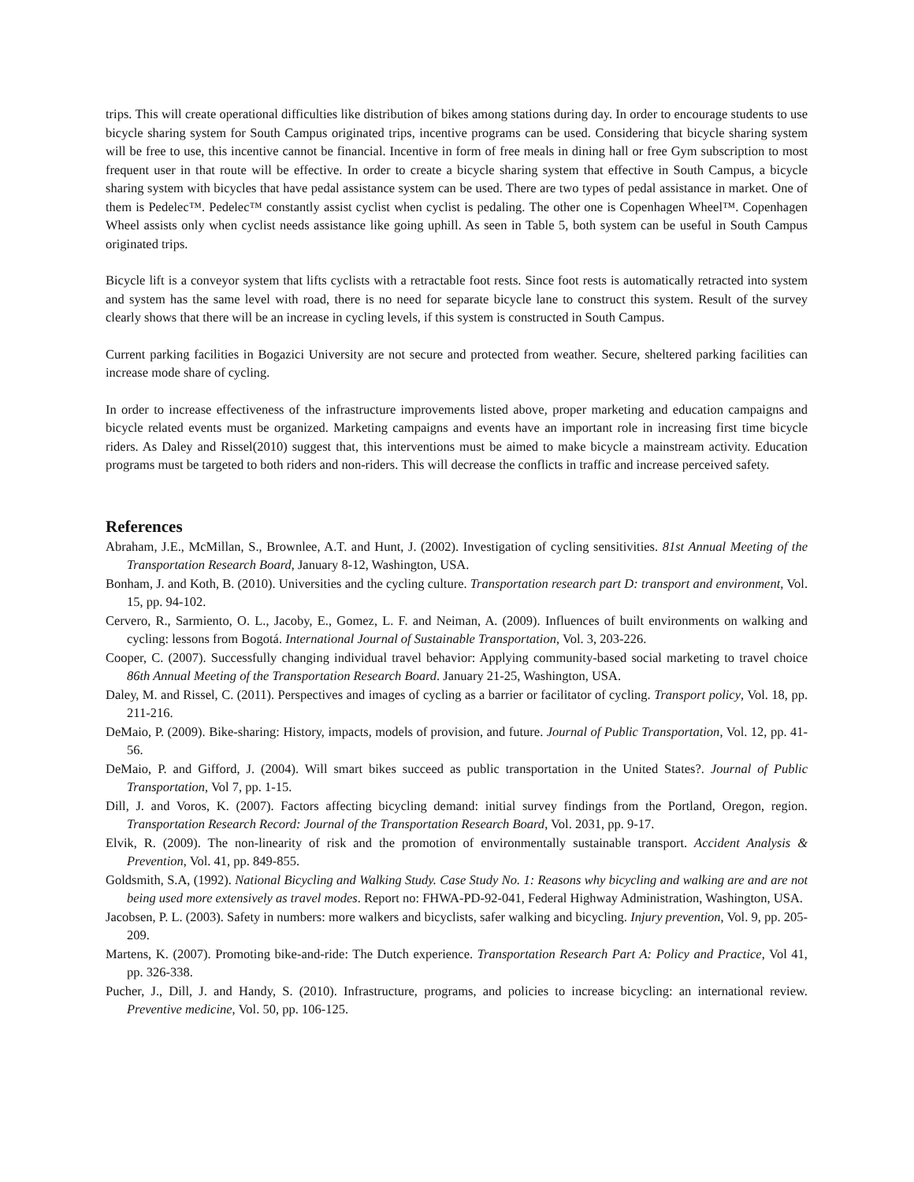trips. This will create operational difficulties like distribution of bikes among stations during day. In order to encourage students to use bicycle sharing system for South Campus originated trips, incentive programs can be used. Considering that bicycle sharing system will be free to use, this incentive cannot be financial. Incentive in form of free meals in dining hall or free Gym subscription to most frequent user in that route will be effective. In order to create a bicycle sharing system that effective in South Campus, a bicycle sharing system with bicycles that have pedal assistance system can be used. There are two types of pedal assistance in market. One of them is Pedelec™. Pedelec™ constantly assist cyclist when cyclist is pedaling. The other one is Copenhagen Wheel™. Copenhagen Wheel assists only when cyclist needs assistance like going uphill. As seen in Table 5, both system can be useful in South Campus originated trips.
Bicycle lift is a conveyor system that lifts cyclists with a retractable foot rests. Since foot rests is automatically retracted into system and system has the same level with road, there is no need for separate bicycle lane to construct this system. Result of the survey clearly shows that there will be an increase in cycling levels, if this system is constructed in South Campus.
Current parking facilities in Bogazici University are not secure and protected from weather. Secure, sheltered parking facilities can increase mode share of cycling.
In order to increase effectiveness of the infrastructure improvements listed above, proper marketing and education campaigns and bicycle related events must be organized. Marketing campaigns and events have an important role in increasing first time bicycle riders. As Daley and Rissel(2010) suggest that, this interventions must be aimed to make bicycle a mainstream activity. Education programs must be targeted to both riders and non-riders. This will decrease the conflicts in traffic and increase perceived safety.
References
Abraham, J.E., McMillan, S., Brownlee, A.T. and Hunt, J. (2002). Investigation of cycling sensitivities. 81st Annual Meeting of the Transportation Research Board, January 8-12, Washington, USA.
Bonham, J. and Koth, B. (2010). Universities and the cycling culture. Transportation research part D: transport and environment, Vol. 15, pp. 94-102.
Cervero, R., Sarmiento, O. L., Jacoby, E., Gomez, L. F. and Neiman, A. (2009). Influences of built environments on walking and cycling: lessons from Bogotá. International Journal of Sustainable Transportation, Vol. 3, 203-226.
Cooper, C. (2007). Successfully changing individual travel behavior: Applying community-based social marketing to travel choice 86th Annual Meeting of the Transportation Research Board. January 21-25, Washington, USA.
Daley, M. and Rissel, C. (2011). Perspectives and images of cycling as a barrier or facilitator of cycling. Transport policy, Vol. 18, pp. 211-216.
DeMaio, P. (2009). Bike-sharing: History, impacts, models of provision, and future. Journal of Public Transportation, Vol. 12, pp. 41-56.
DeMaio, P. and Gifford, J. (2004). Will smart bikes succeed as public transportation in the United States?. Journal of Public Transportation, Vol 7, pp. 1-15.
Dill, J. and Voros, K. (2007). Factors affecting bicycling demand: initial survey findings from the Portland, Oregon, region. Transportation Research Record: Journal of the Transportation Research Board, Vol. 2031, pp. 9-17.
Elvik, R. (2009). The non-linearity of risk and the promotion of environmentally sustainable transport. Accident Analysis & Prevention, Vol. 41, pp. 849-855.
Goldsmith, S.A, (1992). National Bicycling and Walking Study. Case Study No. 1: Reasons why bicycling and walking are and are not being used more extensively as travel modes. Report no: FHWA-PD-92-041, Federal Highway Administration, Washington, USA.
Jacobsen, P. L. (2003). Safety in numbers: more walkers and bicyclists, safer walking and bicycling. Injury prevention, Vol. 9, pp. 205-209.
Martens, K. (2007). Promoting bike-and-ride: The Dutch experience. Transportation Research Part A: Policy and Practice, Vol 41, pp. 326-338.
Pucher, J., Dill, J. and Handy, S. (2010). Infrastructure, programs, and policies to increase bicycling: an international review. Preventive medicine, Vol. 50, pp. 106-125.